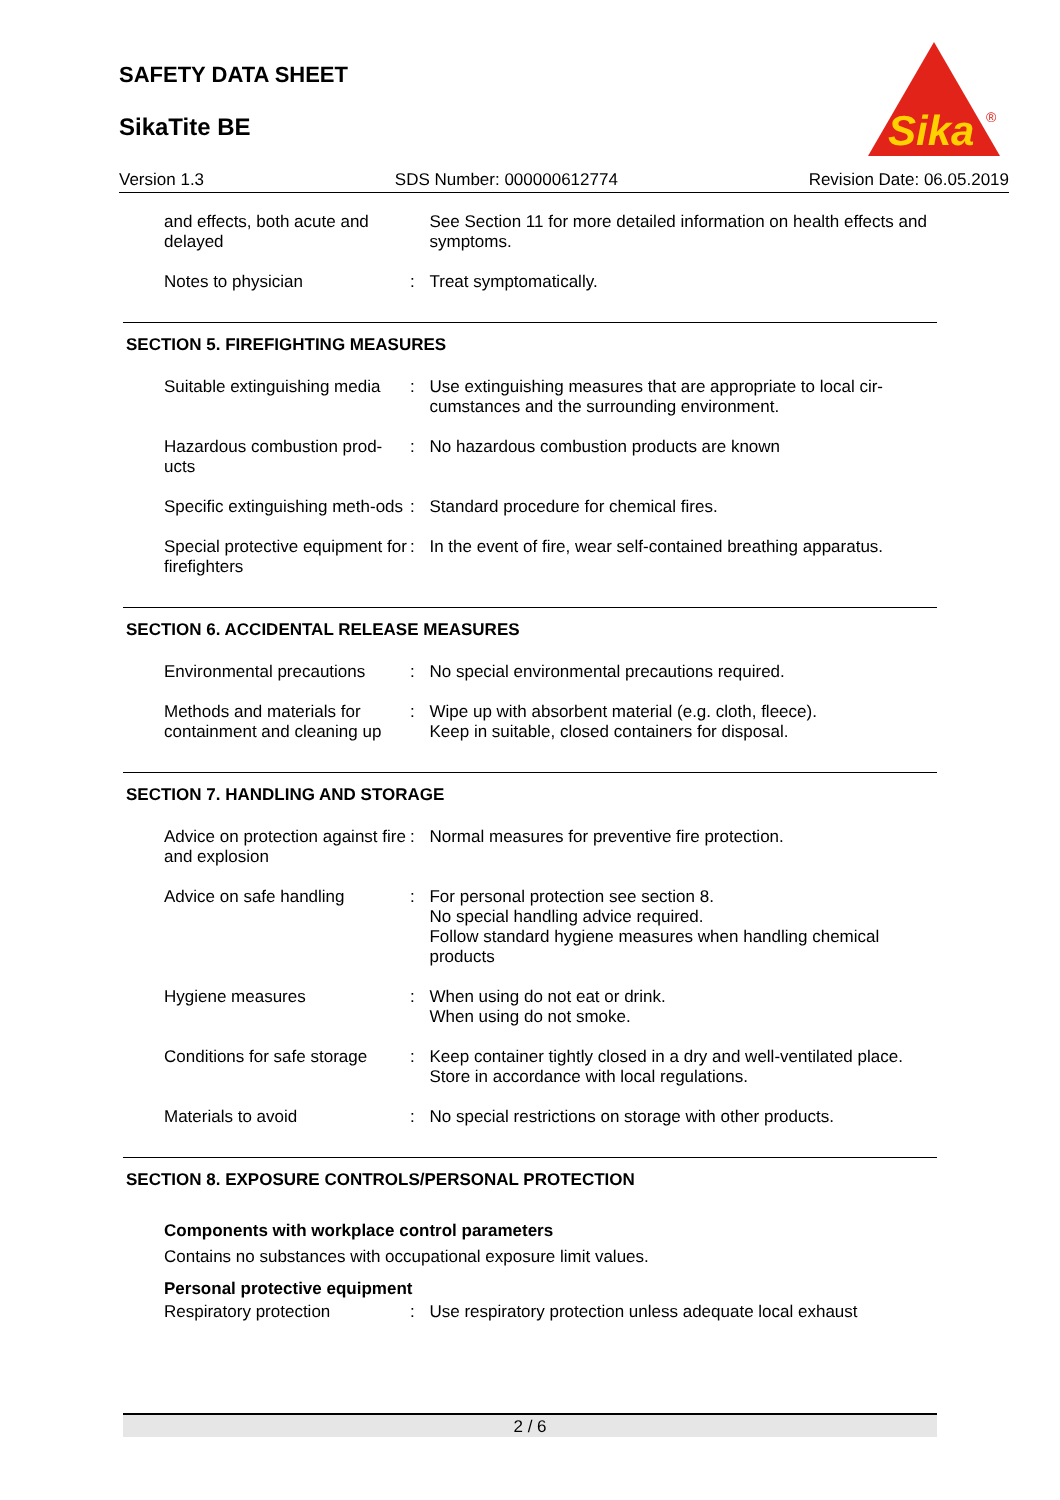SAFETY DATA SHEET
SikaTite BE
Sika
®
Version 1.3 SDS Number: 000000612774 Revision Date: 06.05.2019
and effects, both acute and delayed
See Section 11 for more detailed information on health effects and symptoms.
Notes to physician : Treat symptomatically.
SECTION 5. FIREFIGHTING MEASURES
Suitable extinguishing media
: Use extinguishing measures that are appropriate to local cir-cumstances and the surrounding environment.
Hazardous combustion prod-ucts
: No hazardous combustion products are known
Specific extinguishing meth-ods
: Standard procedure for chemical fires.
Special protective equipment for firefighters
: In the event of fire, wear self-contained breathing apparatus.
SECTION 6. ACCIDENTAL RELEASE MEASURES
Environmental precautions
: No special environmental precautions required.
Methods and materials for containment and cleaning up
: Wipe up with absorbent material (e.g. cloth, fleece).
Keep in suitable, closed containers for disposal.
SECTION 7. HANDLING AND STORAGE
Advice on protection against fire and explosion
: Normal measures for preventive fire protection.
Advice on safe handling : For personal protection see section 8.
No special handling advice required.
Follow standard hygiene measures when handling chemical products
Hygiene measures : When using do not eat or drink.
When using do not smoke.
Conditions for safe storage
: Keep container tightly closed in a dry and well-ventilated place.
Store in accordance with local regulations.
Materials to avoid : No special restrictions on storage with other products.
SECTION 8. EXPOSURE CONTROLS/PERSONAL PROTECTION
Components with workplace control parameters
Contains no substances with occupational exposure limit values.
Personal protective equipment
Respiratory protection : Use respiratory protection unless adequate local exhaust
2 / 6